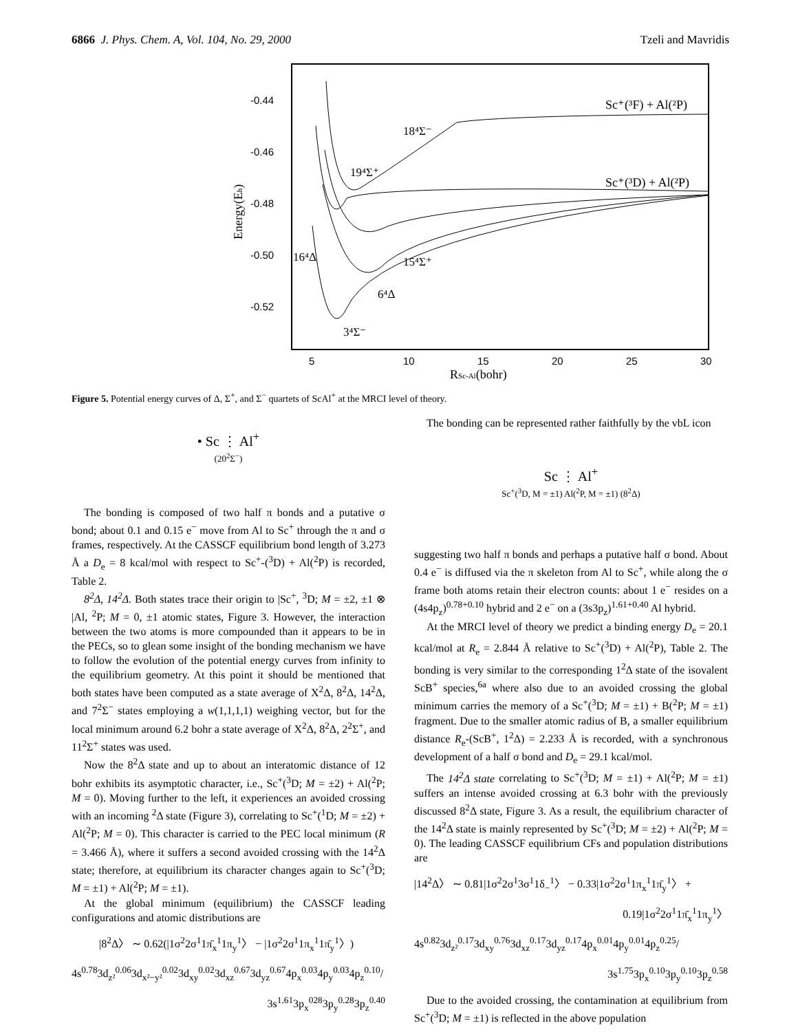6866 J. Phys. Chem. A, Vol. 104, No. 29, 2000 Tzeli and Mavridis
-0.44
-0.46
-0.48
-0.50
-0.52
5
10
15
20
25
30
RSc-Al(bohr)
Energy(Eh)
Sc⁺(³F) + Al(²P)
Sc⁺(³D) + Al(²P)
18⁴Σ⁻
19⁴Σ⁺
16⁴Δ
15⁴Σ⁺
6⁴Δ
3⁴Σ⁻
Figure 5. Potential energy curves of Δ, Σ<sup>+</sup>, and Σ<sup>−</sup> quartets of ScAl<sup>+</sup> at the MRCI level of theory.
• Sc ⋮ Al<sup>+</sup>
(20<sup>2</sup>Σ<sup>−</sup>)
The bonding is composed of two half π bonds and a putative σ bond; about 0.1 and 0.15 e<sup>−</sup> move from Al to Sc<sup>+</sup> through the π and σ frames, respectively. At the CASSCF equilibrium bond length of 3.273 Å a D<sub>e</sub> = 8 kcal/mol with respect to Sc<sup>+</sup>-(<sup>3</sup>D) + Al(<sup>2</sup>P) is recorded, Table 2.
8<sup>2</sup>Δ, 14<sup>2</sup>Δ. Both states trace their origin to |Sc<sup>+</sup>, <sup>3</sup>D; M = ±2, ±1 ⊗ |Al, <sup>2</sup>P; M = 0, ±1 atomic states, Figure 3. However, the interaction between the two atoms is more compounded than it appears to be in the PECs, so to glean some insight of the bonding mechanism we have to follow the evolution of the potential energy curves from infinity to the equilibrium geometry. At this point it should be mentioned that both states have been computed as a state average of X<sup>2</sup>Δ, 8<sup>2</sup>Δ, 14<sup>2</sup>Δ, and 7<sup>2</sup>Σ<sup>−</sup> states employing a w(1,1,1,1) weighing vector, but for the local minimum around 6.2 bohr a state average of X<sup>2</sup>Δ, 8<sup>2</sup>Δ, 2<sup>2</sup>Σ<sup>+</sup>, and 11<sup>2</sup>Σ<sup>+</sup> states was used.
Now the 8<sup>2</sup>Δ state and up to about an interatomic distance of 12 bohr exhibits its asymptotic character, i.e., Sc<sup>+</sup>(<sup>3</sup>D; M = ±2) + Al(<sup>2</sup>P; M = 0). Moving further to the left, it experiences an avoided crossing with an incoming <sup>2</sup>Δ state (Figure 3), correlating to Sc<sup>+</sup>(<sup>1</sup>D; M = ±2) + Al(<sup>2</sup>P; M = 0). This character is carried to the PEC local minimum (R = 3.466 Å), where it suffers a second avoided crossing with the 14<sup>2</sup>Δ state; therefore, at equilibrium its character changes again to Sc<sup>+</sup>(<sup>3</sup>D; M = ±1) + Al(<sup>2</sup>P; M = ±1).
At the global minimum (equilibrium) the CASSCF leading configurations and atomic distributions are
|8<sup>2</sup>Δ〉 ∼ 0.62(|1σ<sup>2</sup>2σ<sup>1</sup>1π̄<sub>x</sub><sup>1</sup>1π<sub>y</sub><sup>1</sup>〉 − |1σ<sup>2</sup>2σ<sup>1</sup>1π<sub>x</sub><sup>1</sup>1π̄<sub>y</sub><sup>1</sup>〉)
4s<sup>0.78</sup>3d<sub>z²</sub><sup>0.06</sup>3d<sub>x²−y²</sub><sup>0.02</sup>3d<sub>xy</sub><sup>0.02</sup>3d<sub>xz</sub><sup>0.67</sup>3d<sub>yz</sub><sup>0.67</sup>4p<sub>x</sub><sup>0.03</sup>4p<sub>y</sub><sup>0.03</sup>4p<sub>z</sub><sup>0.10</sup>/
3s<sup>1.61</sup>3p<sub>x</sub><sup>028</sup>3p<sub>y</sub><sup>0.28</sup>3p<sub>z</sub><sup>0.40</sup>
The bonding can be represented rather faithfully by the vbL icon
Sc ⋮ Al<sup>+</sup>
Sc<sup>+</sup>(<sup>3</sup>D, M = ±1) Al(<sup>2</sup>P, M = ±1) (8<sup>2</sup>Δ)
suggesting two half π bonds and perhaps a putative half σ bond. About 0.4 e<sup>−</sup> is diffused via the π skeleton from Al to Sc<sup>+</sup>, while along the σ frame both atoms retain their electron counts: about 1 e<sup>−</sup> resides on a (4s4p<sub>z</sub>)<sup>0.78+0.10</sup> hybrid and 2 e<sup>−</sup> on a (3s3p<sub>z</sub>)<sup>1.61+0.40</sup> Al hybrid.
At the MRCI level of theory we predict a binding energy D<sub>e</sub> = 20.1 kcal/mol at R<sub>e</sub> = 2.844 Å relative to Sc<sup>+</sup>(<sup>3</sup>D) + Al(<sup>2</sup>P), Table 2. The bonding is very similar to the corresponding 1<sup>2</sup>Δ state of the isovalent ScB<sup>+</sup> species,<sup>6a</sup> where also due to an avoided crossing the global minimum carries the memory of a Sc<sup>+</sup>(<sup>3</sup>D; M = ±1) + B(<sup>2</sup>P; M = ±1) fragment. Due to the smaller atomic radius of B, a smaller equilibrium distance R<sub>e</sub>-(ScB<sup>+</sup>, 1<sup>2</sup>Δ) = 2.233 Å is recorded, with a synchronous development of a half σ bond and D<sub>e</sub> = 29.1 kcal/mol.
The 14<sup>2</sup>Δ state correlating to Sc<sup>+</sup>(<sup>3</sup>D; M = ±1) + Al(<sup>2</sup>P; M = ±1) suffers an intense avoided crossing at 6.3 bohr with the previously discussed 8<sup>2</sup>Δ state, Figure 3. As a result, the equilibrium character of the 14<sup>2</sup>Δ state is mainly represented by Sc<sup>+</sup>(<sup>3</sup>D; M = ±2) + Al(<sup>2</sup>P; M = 0). The leading CASSCF equilibrium CFs and population distributions are
|14<sup>2</sup>Δ〉 ∼ 0.81|1σ<sup>2</sup>2σ<sup>1</sup>3σ<sup>1</sup>1δ<sub>−</sub><sup>1</sup>〉 − 0.33|1σ<sup>2</sup>2σ<sup>1</sup>1π<sub>x</sub><sup>1</sup>1π̄<sub>y</sub><sup>1</sup>〉 +
0.19|1σ<sup>2</sup>2σ<sup>1</sup>1π̄<sub>x</sub><sup>1</sup>1π<sub>y</sub><sup>1</sup>〉
4s<sup>0.82</sup>3d<sub>z²</sub><sup>0.17</sup>3d<sub>xy</sub><sup>0.76</sup>3d<sub>xz</sub><sup>0.17</sup>3d<sub>yz</sub><sup>0.17</sup>4p<sub>x</sub><sup>0.01</sup>4p<sub>y</sub><sup>0.01</sup>4p<sub>z</sub><sup>0.25</sup>/
3s<sup>1.75</sup>3p<sub>x</sub><sup>0.10</sup>3p<sub>y</sub><sup>0.10</sup>3p<sub>z</sub><sup>0.58</sup>
Due to the avoided crossing, the contamination at equilibrium from Sc<sup>+</sup>(<sup>3</sup>D; M = ±1) is reflected in the above population